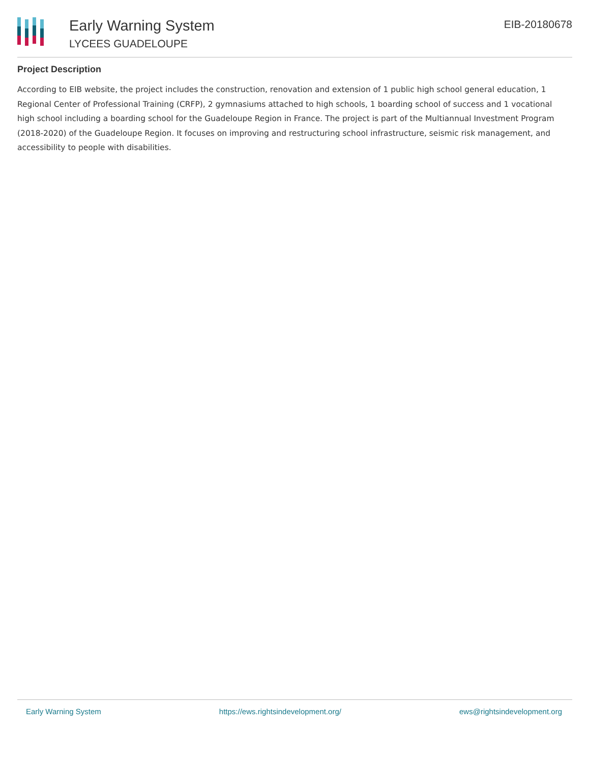Early Warning System
LYCEES GUADELOUPE
EIB-20180678
Project Description
According to EIB website, the project includes the construction, renovation and extension of 1 public high school general education, 1 Regional Center of Professional Training (CRFP), 2 gymnasiums attached to high schools, 1 boarding school of success and 1 vocational high school including a boarding school for the Guadeloupe Region in France. The project is part of the Multiannual Investment Program (2018-2020) of the Guadeloupe Region. It focuses on improving and restructuring school infrastructure, seismic risk management, and accessibility to people with disabilities.
Early Warning System https://ews.rightsindevelopment.org/ ews@rightsindevelopment.org